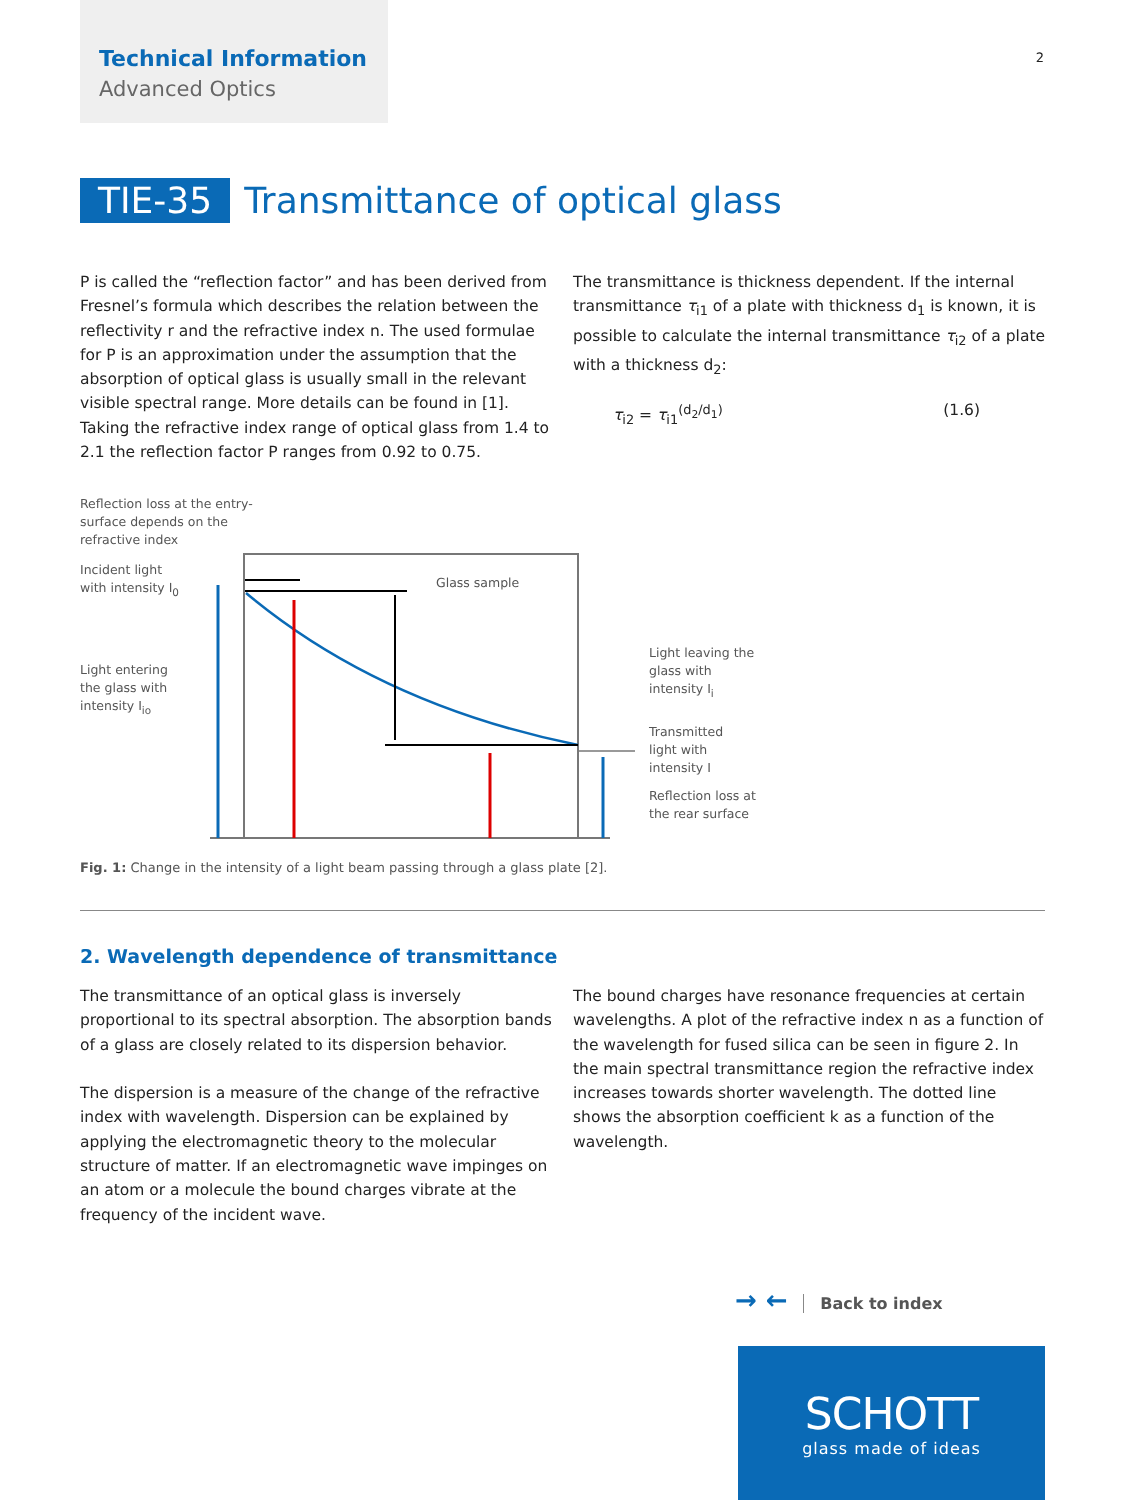Technical Information
Advanced Optics
2
TIE-35 Transmittance of optical glass
P is called the “reflection factor” and has been derived from Fresnel’s formula which describes the relation between the reflectivity r and the refractive index n. The used formulae for P is an approximation under the assumption that the absorption of optical glass is usually small in the relevant visible spectral range. More details can be found in [1]. Taking the refractive index range of optical glass from 1.4 to 2.1 the reflection factor P ranges from 0.92 to 0.75.
The transmittance is thickness dependent. If the internal transmittance τ<sub>i1</sub> of a plate with thickness d<sub>1</sub> is known, it is possible to calculate the internal transmittance τ<sub>i2</sub> of a plate with a thickness d<sub>2</sub>:
τ<sub>i2</sub> = τ<sub>i1</sub><sup>(d<sub>2</sub>/d<sub>1</sub>)</sup> (1.6)
Reflection loss at the entry-
surface depends on the
refractive index
Incident light
with intensity I<sub>0</sub>
Light entering
the glass with
intensity I<sub>io</sub>
Glass sample
Light leaving the
glass with
intensity I<sub>i</sub>
Transmitted
light with
intensity I
Reflection loss at
the rear surface
Fig. 1: Change in the intensity of a light beam passing through a glass plate [2].
2. Wavelength dependence of transmittance
The transmittance of an optical glass is inversely proportional to its spectral absorption. The absorption bands of a glass are closely related to its dispersion behavior.
The dispersion is a measure of the change of the refractive index with wavelength. Dispersion can be explained by applying the electromagnetic theory to the molecular structure of matter. If an electromagnetic wave impinges on an atom or a molecule the bound charges vibrate at the frequency of the incident wave.
The bound charges have resonance frequencies at certain wavelengths. A plot of the refractive index n as a function of the wavelength for fused silica can be seen in figure 2. In the main spectral transmittance region the refractive index increases towards shorter wavelength. The dotted line shows the absorption coefficient k as a function of the wavelength.
→ ← Back to index
SCHOTT
glass made of ideas